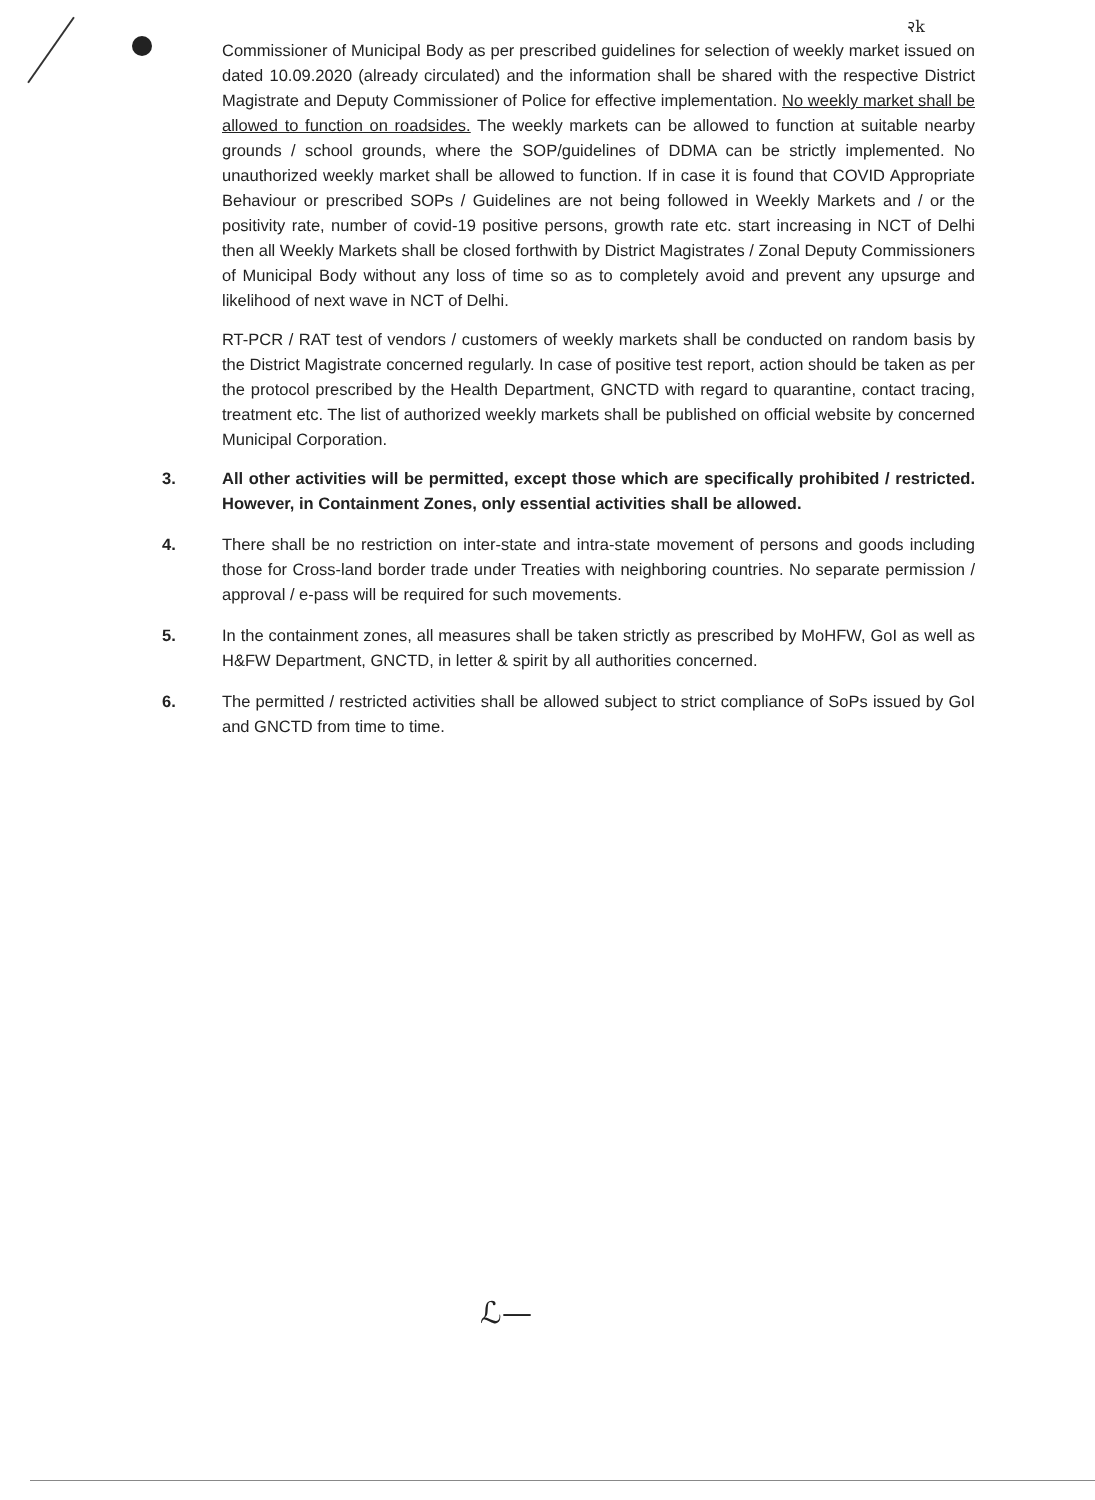२k
Commissioner of Municipal Body as per prescribed guidelines for selection of weekly market issued on dated 10.09.2020 (already circulated) and the information shall be shared with the respective District Magistrate and Deputy Commissioner of Police for effective implementation. No weekly market shall be allowed to function on roadsides. The weekly markets can be allowed to function at suitable nearby grounds / school grounds, where the SOP/guidelines of DDMA can be strictly implemented. No unauthorized weekly market shall be allowed to function. If in case it is found that COVID Appropriate Behaviour or prescribed SOPs / Guidelines are not being followed in Weekly Markets and / or the positivity rate, number of covid-19 positive persons, growth rate etc. start increasing in NCT of Delhi then all Weekly Markets shall be closed forthwith by District Magistrates / Zonal Deputy Commissioners of Municipal Body without any loss of time so as to completely avoid and prevent any upsurge and likelihood of next wave in NCT of Delhi.
RT-PCR / RAT test of vendors / customers of weekly markets shall be conducted on random basis by the District Magistrate concerned regularly. In case of positive test report, action should be taken as per the protocol prescribed by the Health Department, GNCTD with regard to quarantine, contact tracing, treatment etc. The list of authorized weekly markets shall be published on official website by concerned Municipal Corporation.
3. All other activities will be permitted, except those which are specifically prohibited / restricted. However, in Containment Zones, only essential activities shall be allowed.
4. There shall be no restriction on inter-state and intra-state movement of persons and goods including those for Cross-land border trade under Treaties with neighboring countries. No separate permission / approval / e-pass will be required for such movements.
5. In the containment zones, all measures shall be taken strictly as prescribed by MoHFW, GoI as well as H&FW Department, GNCTD, in letter & spirit by all authorities concerned.
6. The permitted / restricted activities shall be allowed subject to strict compliance of SoPs issued by GoI and GNCTD from time to time.
ℒ—